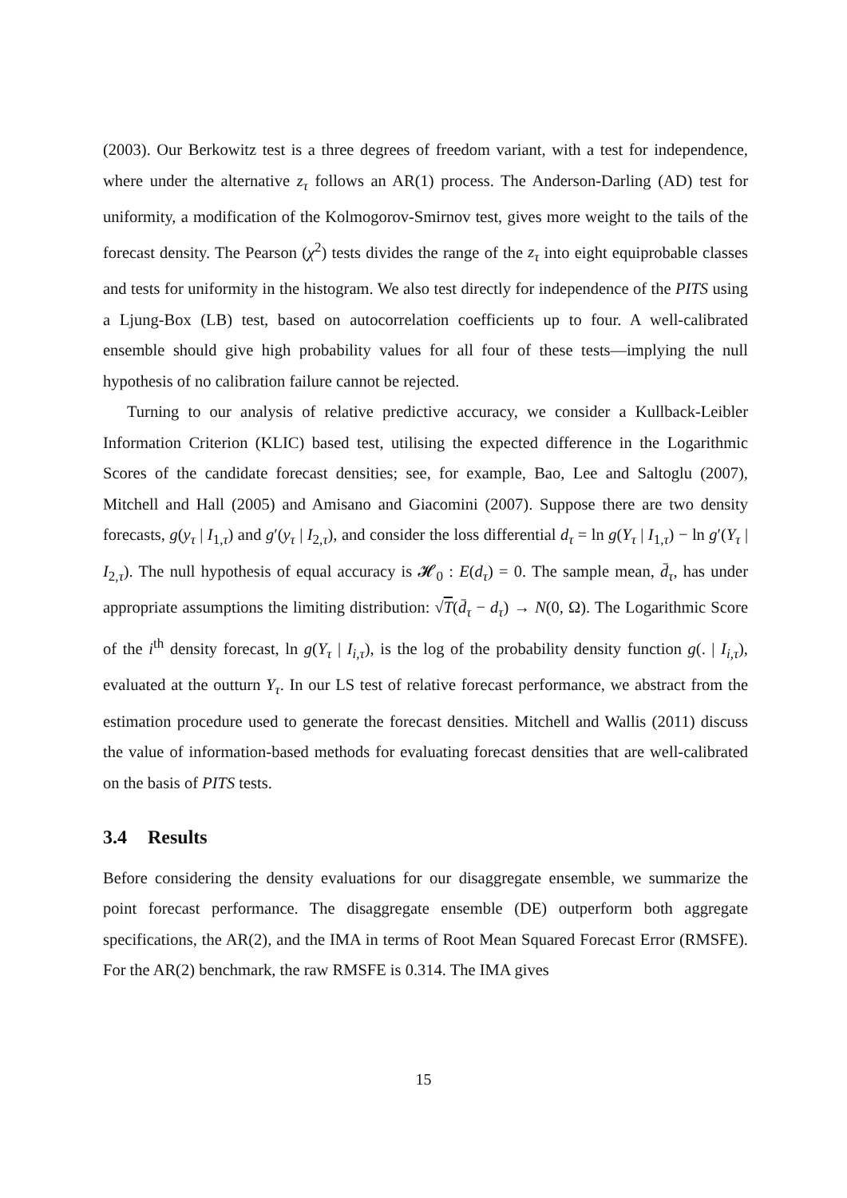(2003). Our Berkowitz test is a three degrees of freedom variant, with a test for independence, where under the alternative z<sub>τ</sub> follows an AR(1) process. The Anderson-Darling (AD) test for uniformity, a modification of the Kolmogorov-Smirnov test, gives more weight to the tails of the forecast density. The Pearson (χ<sup>2</sup>) tests divides the range of the z<sub>τ</sub> into eight equiprobable classes and tests for uniformity in the histogram. We also test directly for independence of the PITS using a Ljung-Box (LB) test, based on autocorrelation coefficients up to four. A well-calibrated ensemble should give high probability values for all four of these tests—implying the null hypothesis of no calibration failure cannot be rejected.
Turning to our analysis of relative predictive accuracy, we consider a Kullback-Leibler Information Criterion (KLIC) based test, utilising the expected difference in the Logarithmic Scores of the candidate forecast densities; see, for example, Bao, Lee and Saltoglu (2007), Mitchell and Hall (2005) and Amisano and Giacomini (2007). Suppose there are two density forecasts, g(y<sub>τ</sub> | I<sub>1,τ</sub>) and g′(y<sub>τ</sub> | I<sub>2,τ</sub>), and consider the loss differential d<sub>τ</sub> = ln g(Y<sub>τ</sub> | I<sub>1,τ</sub>) − ln g′(Y<sub>τ</sub> | I<sub>2,τ</sub>). The null hypothesis of equal accuracy is 𝓗<sub>0</sub> : E(d<sub>τ</sub>) = 0. The sample mean, d̄<sub>τ</sub>, has under appropriate assumptions the limiting distribution: √T(d̄<sub>τ</sub> − d<sub>τ</sub>) → N(0, Ω). The Logarithmic Score of the i<sup>th</sup> density forecast, ln g(Y<sub>τ</sub> | I<sub>i,τ</sub>), is the log of the probability density function g(. | I<sub>i,τ</sub>), evaluated at the outturn Y<sub>τ</sub>. In our LS test of relative forecast performance, we abstract from the estimation procedure used to generate the forecast densities. Mitchell and Wallis (2011) discuss the value of information-based methods for evaluating forecast densities that are well-calibrated on the basis of PITS tests.
3.4 Results
Before considering the density evaluations for our disaggregate ensemble, we summarize the point forecast performance. The disaggregate ensemble (DE) outperform both aggregate specifications, the AR(2), and the IMA in terms of Root Mean Squared Forecast Error (RMSFE). For the AR(2) benchmark, the raw RMSFE is 0.314. The IMA gives
15